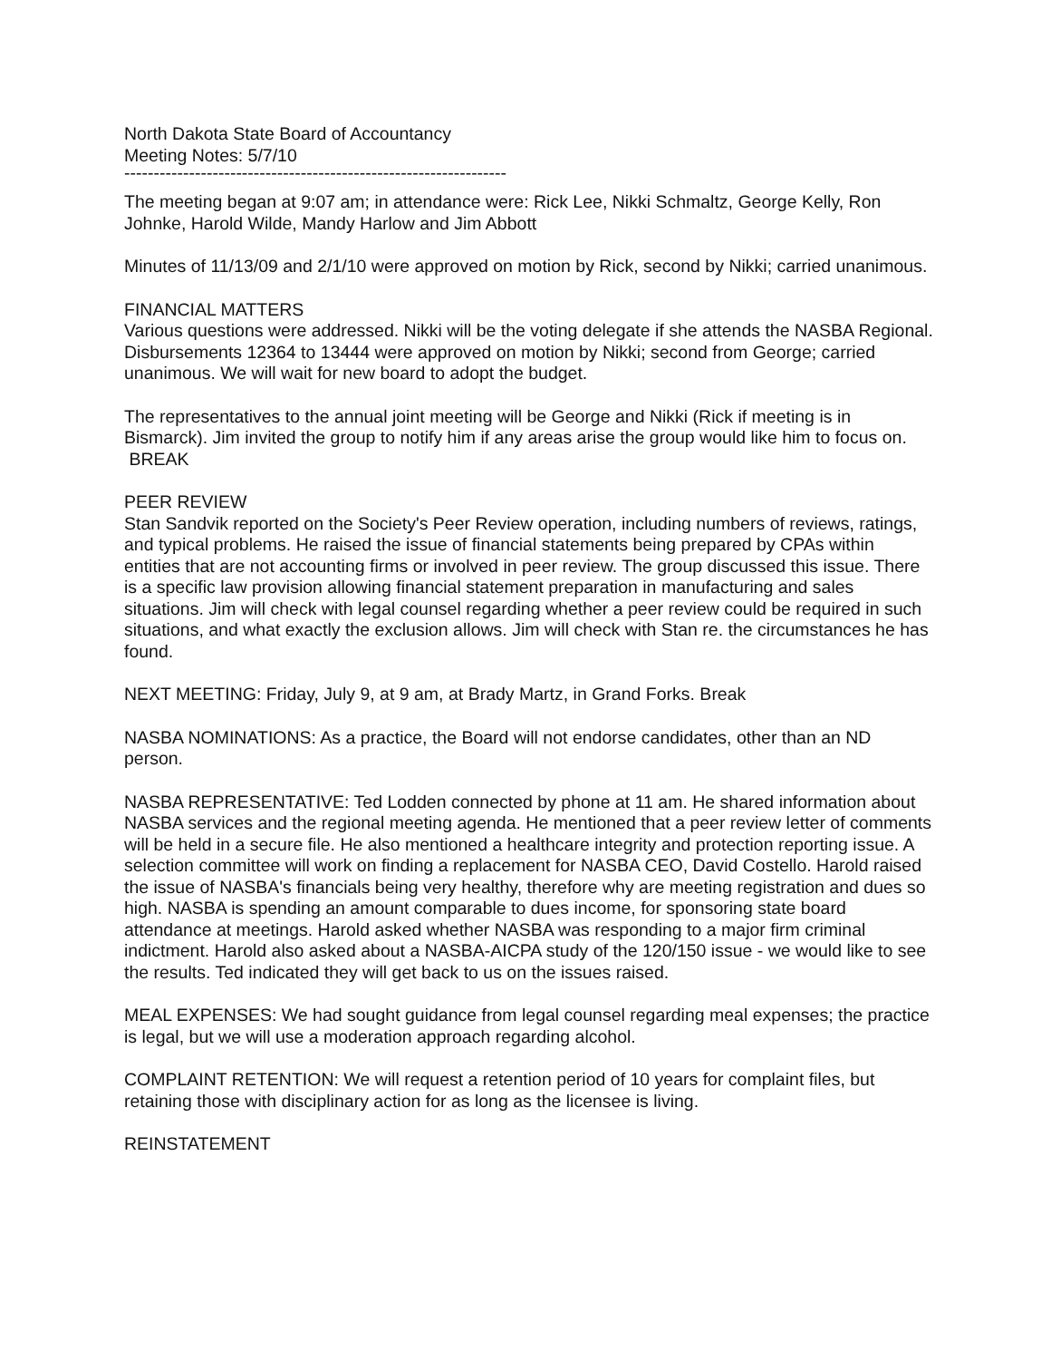North Dakota State Board of Accountancy
Meeting Notes: 5/7/10
-----------------------------------------------------------------
The meeting began at 9:07 am; in attendance were: Rick Lee, Nikki Schmaltz, George Kelly, Ron Johnke, Harold Wilde, Mandy Harlow and Jim Abbott
Minutes of 11/13/09 and 2/1/10 were approved on motion by Rick, second by Nikki; carried unanimous.
FINANCIAL MATTERS
Various questions were addressed. Nikki will be the voting delegate if she attends the NASBA Regional. Disbursements 12364 to 13444 were approved on motion by Nikki; second from George; carried unanimous. We will wait for new board to adopt the budget.
The representatives to the annual joint meeting will be George and Nikki (Rick if meeting is in Bismarck). Jim invited the group to notify him if any areas arise the group would like him to focus on. BREAK
PEER REVIEW
Stan Sandvik reported on the Society's Peer Review operation, including numbers of reviews, ratings, and typical problems. He raised the issue of financial statements being prepared by CPAs within entities that are not accounting firms or involved in peer review. The group discussed this issue. There is a specific law provision allowing financial statement preparation in manufacturing and sales situations. Jim will check with legal counsel regarding whether a peer review could be required in such situations, and what exactly the exclusion allows. Jim will check with Stan re. the circumstances he has found.
NEXT MEETING: Friday, July 9, at 9 am, at Brady Martz, in Grand Forks. Break
NASBA NOMINATIONS: As a practice, the Board will not endorse candidates, other than an ND person.
NASBA REPRESENTATIVE: Ted Lodden connected by phone at 11 am. He shared information about NASBA services and the regional meeting agenda. He mentioned that a peer review letter of comments will be held in a secure file. He also mentioned a healthcare integrity and protection reporting issue. A selection committee will work on finding a replacement for NASBA CEO, David Costello. Harold raised the issue of NASBA's financials being very healthy, therefore why are meeting registration and dues so high. NASBA is spending an amount comparable to dues income, for sponsoring state board attendance at meetings. Harold asked whether NASBA was responding to a major firm criminal indictment. Harold also asked about a NASBA-AICPA study of the 120/150 issue - we would like to see the results. Ted indicated they will get back to us on the issues raised.
MEAL EXPENSES: We had sought guidance from legal counsel regarding meal expenses; the practice is legal, but we will use a moderation approach regarding alcohol.
COMPLAINT RETENTION: We will request a retention period of 10 years for complaint files, but retaining those with disciplinary action for as long as the licensee is living.
REINSTATEMENT